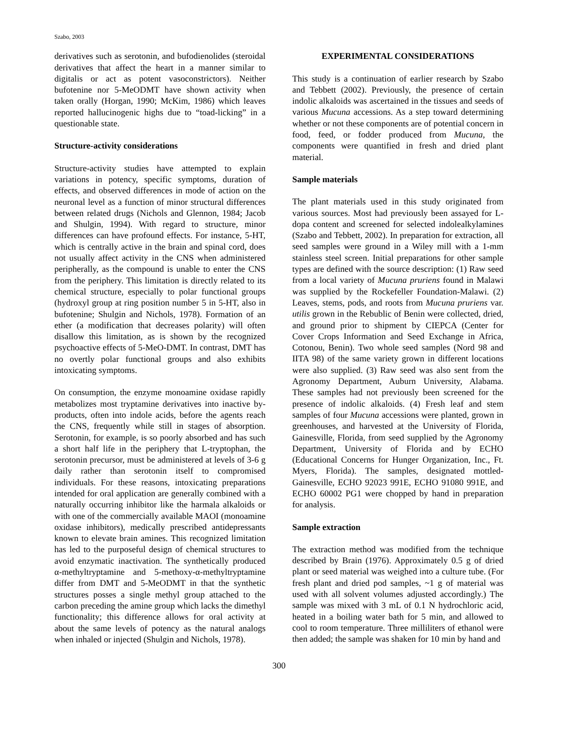Szabo, 2003
derivatives such as serotonin, and bufodienolides (steroidal derivatives that affect the heart in a manner similar to digitalis or act as potent vasoconstrictors). Neither bufotenine nor 5-MeODMT have shown activity when taken orally (Horgan, 1990; McKim, 1986) which leaves reported hallucinogenic highs due to “toad-licking” in a questionable state.
Structure-activity considerations
Structure-activity studies have attempted to explain variations in potency, specific symptoms, duration of effects, and observed differences in mode of action on the neuronal level as a function of minor structural differences between related drugs (Nichols and Glennon, 1984; Jacob and Shulgin, 1994). With regard to structure, minor differences can have profound effects. For instance, 5-HT, which is centrally active in the brain and spinal cord, does not usually affect activity in the CNS when administered peripherally, as the compound is unable to enter the CNS from the periphery. This limitation is directly related to its chemical structure, especially to polar functional groups (hydroxyl group at ring position number 5 in 5-HT, also in bufotenine; Shulgin and Nichols, 1978). Formation of an ether (a modification that decreases polarity) will often disallow this limitation, as is shown by the recognized psychoactive effects of 5-MeO-DMT. In contrast, DMT has no overtly polar functional groups and also exhibits intoxicating symptoms.
On consumption, the enzyme monoamine oxidase rapidly metabolizes most tryptamine derivatives into inactive by-products, often into indole acids, before the agents reach the CNS, frequently while still in stages of absorption. Serotonin, for example, is so poorly absorbed and has such a short half life in the periphery that L-tryptophan, the serotonin precursor, must be administered at levels of 3-6 g daily rather than serotonin itself to compromised individuals. For these reasons, intoxicating preparations intended for oral application are generally combined with a naturally occurring inhibitor like the harmala alkaloids or with one of the commercially available MAOI (monoamine oxidase inhibitors), medically prescribed antidepressants known to elevate brain amines. This recognized limitation has led to the purposeful design of chemical structures to avoid enzymatic inactivation. The synthetically produced α-methyltryptamine and 5-methoxy-α-methyltryptamine differ from DMT and 5-MeODMT in that the synthetic structures posses a single methyl group attached to the carbon preceding the amine group which lacks the dimethyl functionality; this difference allows for oral activity at about the same levels of potency as the natural analogs when inhaled or injected (Shulgin and Nichols, 1978).
EXPERIMENTAL CONSIDERATIONS
This study is a continuation of earlier research by Szabo and Tebbett (2002). Previously, the presence of certain indolic alkaloids was ascertained in the tissues and seeds of various Mucuna accessions. As a step toward determining whether or not these components are of potential concern in food, feed, or fodder produced from Mucuna, the components were quantified in fresh and dried plant material.
Sample materials
The plant materials used in this study originated from various sources. Most had previously been assayed for L-dopa content and screened for selected indolealkylamines (Szabo and Tebbett, 2002). In preparation for extraction, all seed samples were ground in a Wiley mill with a 1-mm stainless steel screen. Initial preparations for other sample types are defined with the source description: (1) Raw seed from a local variety of Mucuna pruriens found in Malawi was supplied by the Rockefeller Foundation-Malawi. (2) Leaves, stems, pods, and roots from Mucuna pruriens var. utilis grown in the Rebublic of Benin were collected, dried, and ground prior to shipment by CIEPCA (Center for Cover Crops Information and Seed Exchange in Africa, Cotonou, Benin). Two whole seed samples (Nord 98 and IITA 98) of the same variety grown in different locations were also supplied. (3) Raw seed was also sent from the Agronomy Department, Auburn University, Alabama. These samples had not previously been screened for the presence of indolic alkaloids. (4) Fresh leaf and stem samples of four Mucuna accessions were planted, grown in greenhouses, and harvested at the University of Florida, Gainesville, Florida, from seed supplied by the Agronomy Department, University of Florida and by ECHO (Educational Concerns for Hunger Organization, Inc., Ft. Myers, Florida). The samples, designated mottled-Gainesville, ECHO 92023 991E, ECHO 91080 991E, and ECHO 60002 PG1 were chopped by hand in preparation for analysis.
Sample extraction
The extraction method was modified from the technique described by Brain (1976). Approximately 0.5 g of dried plant or seed material was weighed into a culture tube. (For fresh plant and dried pod samples, ~1 g of material was used with all solvent volumes adjusted accordingly.) The sample was mixed with 3 mL of 0.1 N hydrochloric acid, heated in a boiling water bath for 5 min, and allowed to cool to room temperature. Three milliliters of ethanol were then added; the sample was shaken for 10 min by hand and
300